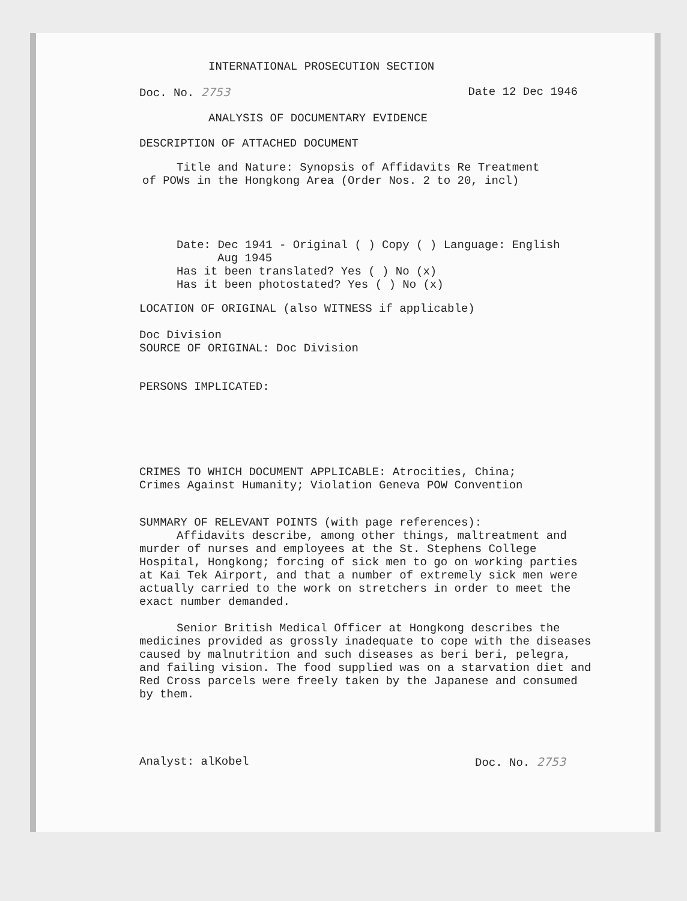INTERNATIONAL PROSECUTION SECTION
Doc. No. 2753 Date 12 Dec 1946
ANALYSIS OF DOCUMENTARY EVIDENCE
DESCRIPTION OF ATTACHED DOCUMENT
Title and Nature: Synopsis of Affidavits Re Treatment
of POWs in the Hongkong Area (Order Nos. 2 to 20, incl)
Date: Dec 1941 - Original ( ) Copy ( ) Language: English
Aug 1945
Has it been translated? Yes ( ) No (x)
Has it been photostated? Yes ( ) No (x)
LOCATION OF ORIGINAL (also WITNESS if applicable)
Doc Division
SOURCE OF ORIGINAL: Doc Division
PERSONS IMPLICATED:
CRIMES TO WHICH DOCUMENT APPLICABLE: Atrocities, China;
Crimes Against Humanity; Violation Geneva POW Convention
SUMMARY OF RELEVANT POINTS (with page references):
Affidavits describe, among other things, maltreatment and murder of nurses and employees at the St. Stephens College Hospital, Hongkong; forcing of sick men to go on working parties at Kai Tek Airport, and that a number of extremely sick men were actually carried to the work on stretchers in order to meet the exact number demanded.
Senior British Medical Officer at Hongkong describes the medicines provided as grossly inadequate to cope with the diseases caused by malnutrition and such diseases as beri beri, pelegra, and failing vision. The food supplied was on a starvation diet and Red Cross parcels were freely taken by the Japanese and consumed by them.
Analyst: alKobel Doc. No. 2753